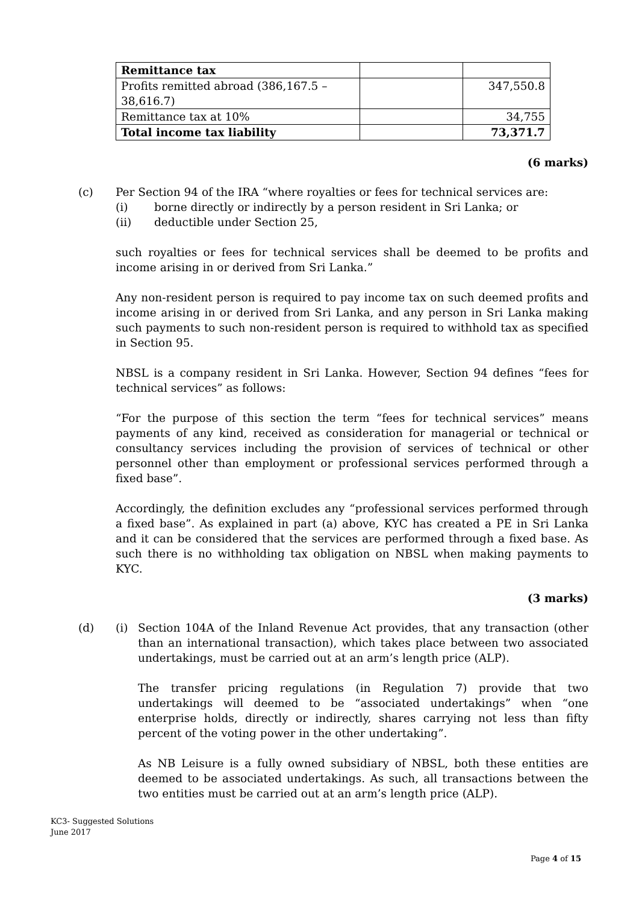| Remittance tax | | |
| Profits remitted abroad (386,167.5 – 38,616.7) | | 347,550.8 |
| Remittance tax at 10% | | 34,755 |
| Total income tax liability | | 73,371.7 |
(6 marks)
(c) Per Section 94 of the IRA “where royalties or fees for technical services are:
(i) borne directly or indirectly by a person resident in Sri Lanka; or
(ii) deductible under Section 25,
such royalties or fees for technical services shall be deemed to be profits and income arising in or derived from Sri Lanka.”
Any non-resident person is required to pay income tax on such deemed profits and income arising in or derived from Sri Lanka, and any person in Sri Lanka making such payments to such non-resident person is required to withhold tax as specified in Section 95.
NBSL is a company resident in Sri Lanka. However, Section 94 defines “fees for technical services” as follows:
“For the purpose of this section the term “fees for technical services” means payments of any kind, received as consideration for managerial or technical or consultancy services including the provision of services of technical or other personnel other than employment or professional services performed through a fixed base”.
Accordingly, the definition excludes any “professional services performed through a fixed base”. As explained in part (a) above, KYC has created a PE in Sri Lanka and it can be considered that the services are performed through a fixed base. As such there is no withholding tax obligation on NBSL when making payments to KYC.
(3 marks)
(d) (i) Section 104A of the Inland Revenue Act provides, that any transaction (other than an international transaction), which takes place between two associated undertakings, must be carried out at an arm’s length price (ALP).
The transfer pricing regulations (in Regulation 7) provide that two undertakings will deemed to be “associated undertakings” when “one enterprise holds, directly or indirectly, shares carrying not less than fifty percent of the voting power in the other undertaking”.
As NB Leisure is a fully owned subsidiary of NBSL, both these entities are deemed to be associated undertakings. As such, all transactions between the two entities must be carried out at an arm’s length price (ALP).
KC3- Suggested Solutions
June 2017
Page 4 of 15